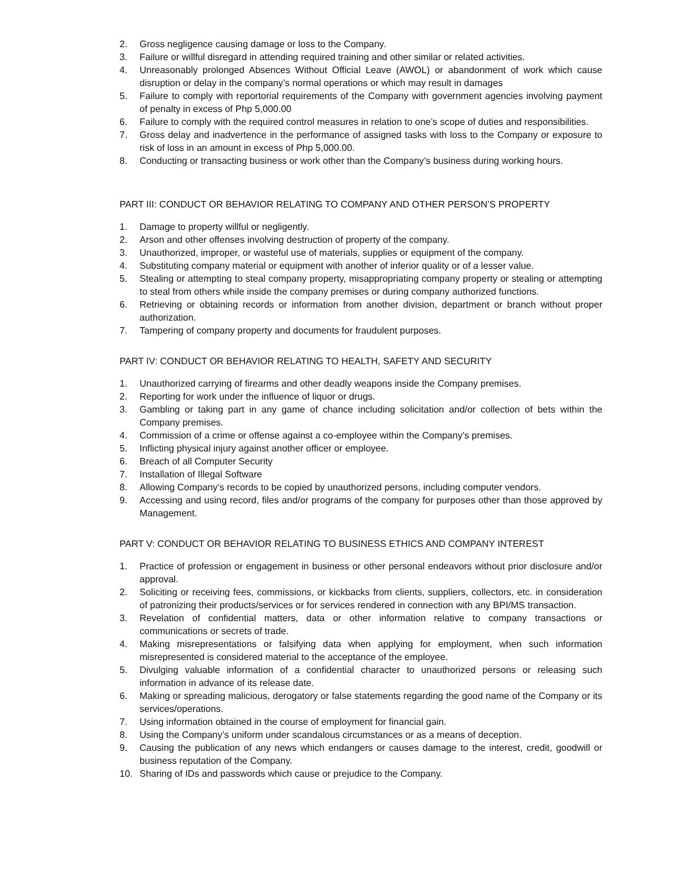2. Gross negligence causing damage or loss to the Company.
3. Failure or willful disregard in attending required training and other similar or related activities.
4. Unreasonably prolonged Absences Without Official Leave (AWOL) or abandonment of work which cause disruption or delay in the company’s normal operations or which may result in damages
5. Failure to comply with reportorial requirements of the Company with government agencies involving payment of penalty in excess of Php 5,000.00
6. Failure to comply with the required control measures in relation to one’s scope of duties and responsibilities.
7. Gross delay and inadvertence in the performance of assigned tasks with loss to the Company or exposure to risk of loss in an amount in excess of Php 5,000.00.
8. Conducting or transacting business or work other than the Company’s business during working hours.
PART III: CONDUCT OR BEHAVIOR RELATING TO COMPANY AND OTHER PERSON’S PROPERTY
1. Damage to property willful or negligently.
2. Arson and other offenses involving destruction of property of the company.
3. Unauthorized, improper, or wasteful use of materials, supplies or equipment of the company.
4. Substituting company material or equipment with another of inferior quality or of a lesser value.
5. Stealing or attempting to steal company property, misappropriating company property or stealing or attempting to steal from others while inside the company premises or during company authorized functions.
6. Retrieving or obtaining records or information from another division, department or branch without proper authorization.
7. Tampering of company property and documents for fraudulent purposes.
PART IV: CONDUCT OR BEHAVIOR RELATING TO HEALTH, SAFETY AND SECURITY
1. Unauthorized carrying of firearms and other deadly weapons inside the Company premises.
2. Reporting for work under the influence of liquor or drugs.
3. Gambling or taking part in any game of chance including solicitation and/or collection of bets within the Company premises.
4. Commission of a crime or offense against a co-employee within the Company’s premises.
5. Inflicting physical injury against another officer or employee.
6. Breach of all Computer Security
7. Installation of Illegal Software
8. Allowing Company’s records to be copied by unauthorized persons, including computer vendors.
9. Accessing and using record, files and/or programs of the company for purposes other than those approved by Management.
PART V: CONDUCT OR BEHAVIOR RELATING TO BUSINESS ETHICS AND COMPANY INTEREST
1. Practice of profession or engagement in business or other personal endeavors without prior disclosure and/or approval.
2. Soliciting or receiving fees, commissions, or kickbacks from clients, suppliers, collectors, etc. in consideration of patronizing their products/services or for services rendered in connection with any BPI/MS transaction.
3. Revelation of confidential matters, data or other information relative to company transactions or communications or secrets of trade.
4. Making misrepresentations or falsifying data when applying for employment, when such information misrepresented is considered material to the acceptance of the employee.
5. Divulging valuable information of a confidential character to unauthorized persons or releasing such information in advance of its release date.
6. Making or spreading malicious, derogatory or false statements regarding the good name of the Company or its services/operations.
7. Using information obtained in the course of employment for financial gain.
8. Using the Company’s uniform under scandalous circumstances or as a means of deception.
9. Causing the publication of any news which endangers or causes damage to the interest, credit, goodwill or business reputation of the Company.
10. Sharing of IDs and passwords which cause or prejudice to the Company.